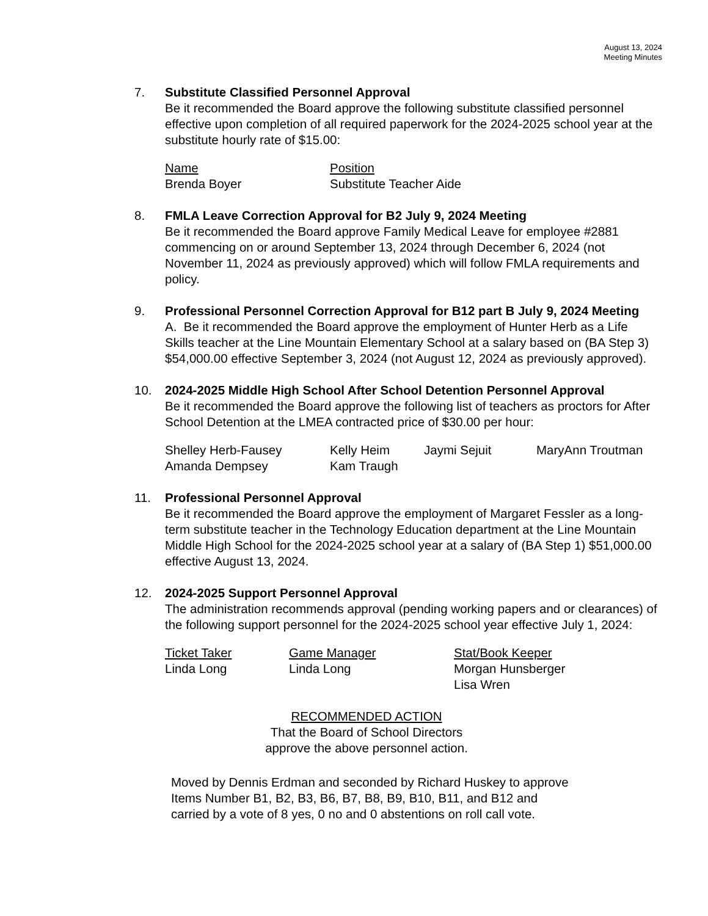August 13, 2024
Meeting Minutes
7. Substitute Classified Personnel Approval
Be it recommended the Board approve the following substitute classified personnel effective upon completion of all required paperwork for the 2024-2025 school year at the substitute hourly rate of $15.00:
| Name | Position |
| Brenda Boyer | Substitute Teacher Aide |
8. FMLA Leave Correction Approval for B2 July 9, 2024 Meeting
Be it recommended the Board approve Family Medical Leave for employee #2881 commencing on or around September 13, 2024 through December 6, 2024 (not November 11, 2024 as previously approved) which will follow FMLA requirements and policy.
9. Professional Personnel Correction Approval for B12 part B July 9, 2024 Meeting
A. Be it recommended the Board approve the employment of Hunter Herb as a Life Skills teacher at the Line Mountain Elementary School at a salary based on (BA Step 3) $54,000.00 effective September 3, 2024 (not August 12, 2024 as previously approved).
10. 2024-2025 Middle High School After School Detention Personnel Approval
Be it recommended the Board approve the following list of teachers as proctors for After School Detention at the LMEA contracted price of $30.00 per hour:
| Shelley Herb-Fausey | Kelly Heim | Jaymi Sejuit | MaryAnn Troutman |
| Amanda Dempsey | Kam Traugh | | |
11. Professional Personnel Approval
Be it recommended the Board approve the employment of Margaret Fessler as a long-term substitute teacher in the Technology Education department at the Line Mountain Middle High School for the 2024-2025 school year at a salary of (BA Step 1) $51,000.00 effective August 13, 2024.
12. 2024-2025 Support Personnel Approval
The administration recommends approval (pending working papers and or clearances) of the following support personnel for the 2024-2025 school year effective July 1, 2024:
| Ticket Taker | Game Manager | Stat/Book Keeper |
| Linda Long | Linda Long | Morgan Hunsberger |
| | | Lisa Wren |
RECOMMENDED ACTION
That the Board of School Directors
approve the above personnel action.
Moved by Dennis Erdman and seconded by Richard Huskey to approve
Items Number B1, B2, B3, B6, B7, B8, B9, B10, B11, and B12 and
carried by a vote of 8 yes, 0 no and 0 abstentions on roll call vote.